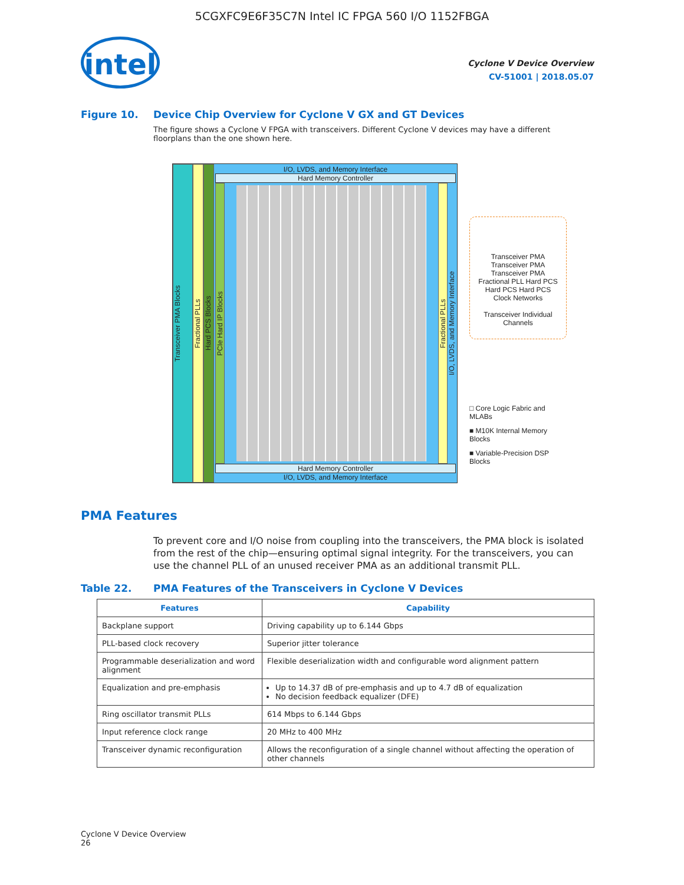5CGXFC9E6F35C7N Intel IC FPGA 560 I/O 1152FBGA
intel
Cyclone V Device Overview
CV-51001 | 2018.05.07
Figure 10. Device Chip Overview for Cyclone V GX and GT Devices
The figure shows a Cyclone V FPGA with transceivers. Different Cyclone V devices may have a different floorplans than the one shown here.
Transceiver PMA Blocks
Fractional PLLs
Hard PCS Blocks
I/O, LVDS, and Memory Interface
Hard Memory Controller
PCIe Hard IP Blocks
Fractional PLLs
I/O, LVDS, and Memory Interface
Hard Memory Controller
I/O, LVDS, and Memory Interface
Transceiver PMA Transceiver PMA Transceiver PMA Fractional PLL Hard PCS Hard PCS Hard PCS Clock Networks
Transceiver Individual Channels
□ Core Logic Fabric and MLABs
■ M10K Internal Memory Blocks
■ Variable-Precision DSP Blocks
PMA Features
To prevent core and I/O noise from coupling into the transceivers, the PMA block is isolated from the rest of the chip—ensuring optimal signal integrity. For the transceivers, you can use the channel PLL of an unused receiver PMA as an additional transmit PLL.
Table 22. PMA Features of the Transceivers in Cyclone V Devices
| Features | Capability |
| --- | --- |
| Backplane support | Driving capability up to 6.144 Gbps |
| PLL-based clock recovery | Superior jitter tolerance |
| Programmable deserialization and word alignment | Flexible deserialization width and configurable word alignment pattern |
| Equalization and pre-emphasis | Up to 14.37 dB of pre-emphasis and up to 4.7 dB of equalization No decision feedback equalizer (DFE) |
| Ring oscillator transmit PLLs | 614 Mbps to 6.144 Gbps |
| Input reference clock range | 20 MHz to 400 MHz |
| Transceiver dynamic reconfiguration | Allows the reconfiguration of a single channel without affecting the operation of other channels |
Cyclone V Device Overview
26